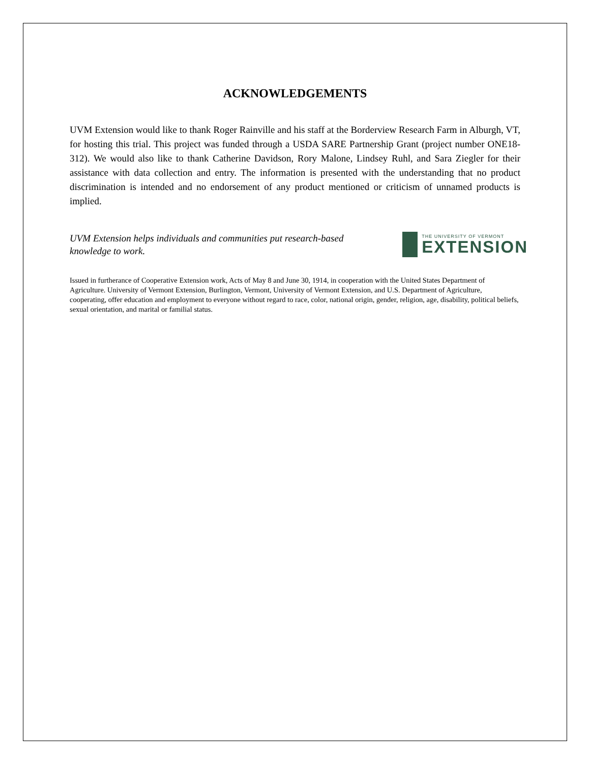ACKNOWLEDGEMENTS
UVM Extension would like to thank Roger Rainville and his staff at the Borderview Research Farm in Alburgh, VT, for hosting this trial. This project was funded through a USDA SARE Partnership Grant (project number ONE18-312). We would also like to thank Catherine Davidson, Rory Malone, Lindsey Ruhl, and Sara Ziegler for their assistance with data collection and entry. The information is presented with the understanding that no product discrimination is intended and no endorsement of any product mentioned or criticism of unnamed products is implied.
UVM Extension helps individuals and communities put research-based knowledge to work.
THE UNIVERSITY OF VERMONT
EXTENSION
Issued in furtherance of Cooperative Extension work, Acts of May 8 and June 30, 1914, in cooperation with the United States Department of Agriculture. University of Vermont Extension, Burlington, Vermont, University of Vermont Extension, and U.S. Department of Agriculture, cooperating, offer education and employment to everyone without regard to race, color, national origin, gender, religion, age, disability, political beliefs, sexual orientation, and marital or familial status.